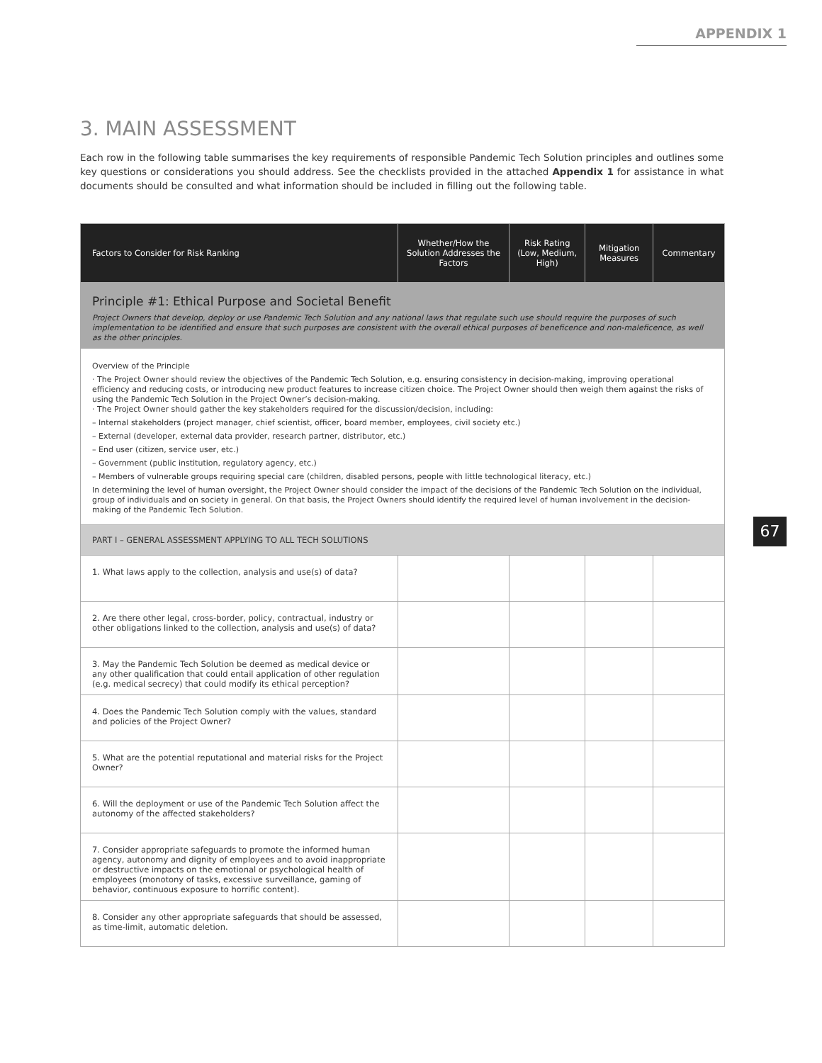APPENDIX 1
3. MAIN ASSESSMENT
Each row in the following table summarises the key requirements of responsible Pandemic Tech Solution principles and outlines some key questions or considerations you should address. See the checklists provided in the attached Appendix 1 for assistance in what documents should be consulted and what information should be included in filling out the following table.
| Factors to Consider for Risk Ranking | Whether/How the Solution Addresses the Factors | Risk Rating (Low, Medium, High) | Mitigation Measures | Commentary |
| --- | --- | --- | --- | --- |
| Principle #1: Ethical Purpose and Societal Benefit Project Owners that develop, deploy or use Pandemic Tech Solution and any national laws that regulate such use should require the purposes of such implementation to be identified and ensure that such purposes are consistent with the overall ethical purposes of beneficence and non-maleficence, as well as the other principles. | | | | |
| Overview of the Principle · The Project Owner should review the objectives of the Pandemic Tech Solution, e.g. ensuring consistency in decision-making, improving operational efficiency and reducing costs, or introducing new product features to increase citizen choice. The Project Owner should then weigh them against the risks of using the Pandemic Tech Solution in the Project Owner’s decision-making. · The Project Owner should gather the key stakeholders required for the discussion/decision, including: – Internal stakeholders (project manager, chief scientist, officer, board member, employees, civil society etc.) – External (developer, external data provider, research partner, distributor, etc.) – End user (citizen, service user, etc.) – Government (public institution, regulatory agency, etc.) – Members of vulnerable groups requiring special care (children, disabled persons, people with little technological literacy, etc.) In determining the level of human oversight, the Project Owner should consider the impact of the decisions of the Pandemic Tech Solution on the individual, group of individuals and on society in general. On that basis, the Project Owners should identify the required level of human involvement in the decision-making of the Pandemic Tech Solution. | | | | |
| PART I – GENERAL ASSESSMENT APPLYING TO ALL TECH SOLUTIONS | | | | |
| 1. What laws apply to the collection, analysis and use(s) of data? | | | | |
| 2. Are there other legal, cross-border, policy, contractual, industry or other obligations linked to the collection, analysis and use(s) of data? | | | | |
| 3. May the Pandemic Tech Solution be deemed as medical device or any other qualification that could entail application of other regulation (e.g. medical secrecy) that could modify its ethical perception? | | | | |
| 4. Does the Pandemic Tech Solution comply with the values, standard and policies of the Project Owner? | | | | |
| 5. What are the potential reputational and material risks for the Project Owner? | | | | |
| 6. Will the deployment or use of the Pandemic Tech Solution affect the autonomy of the affected stakeholders? | | | | |
| 7. Consider appropriate safeguards to promote the informed human agency, autonomy and dignity of employees and to avoid inappropriate or destructive impacts on the emotional or psychological health of employees (monotony of tasks, excessive surveillance, gaming of behavior, continuous exposure to horrific content). | | | | |
| 8. Consider any other appropriate safeguards that should be assessed, as time-limit, automatic deletion. | | | | |
67